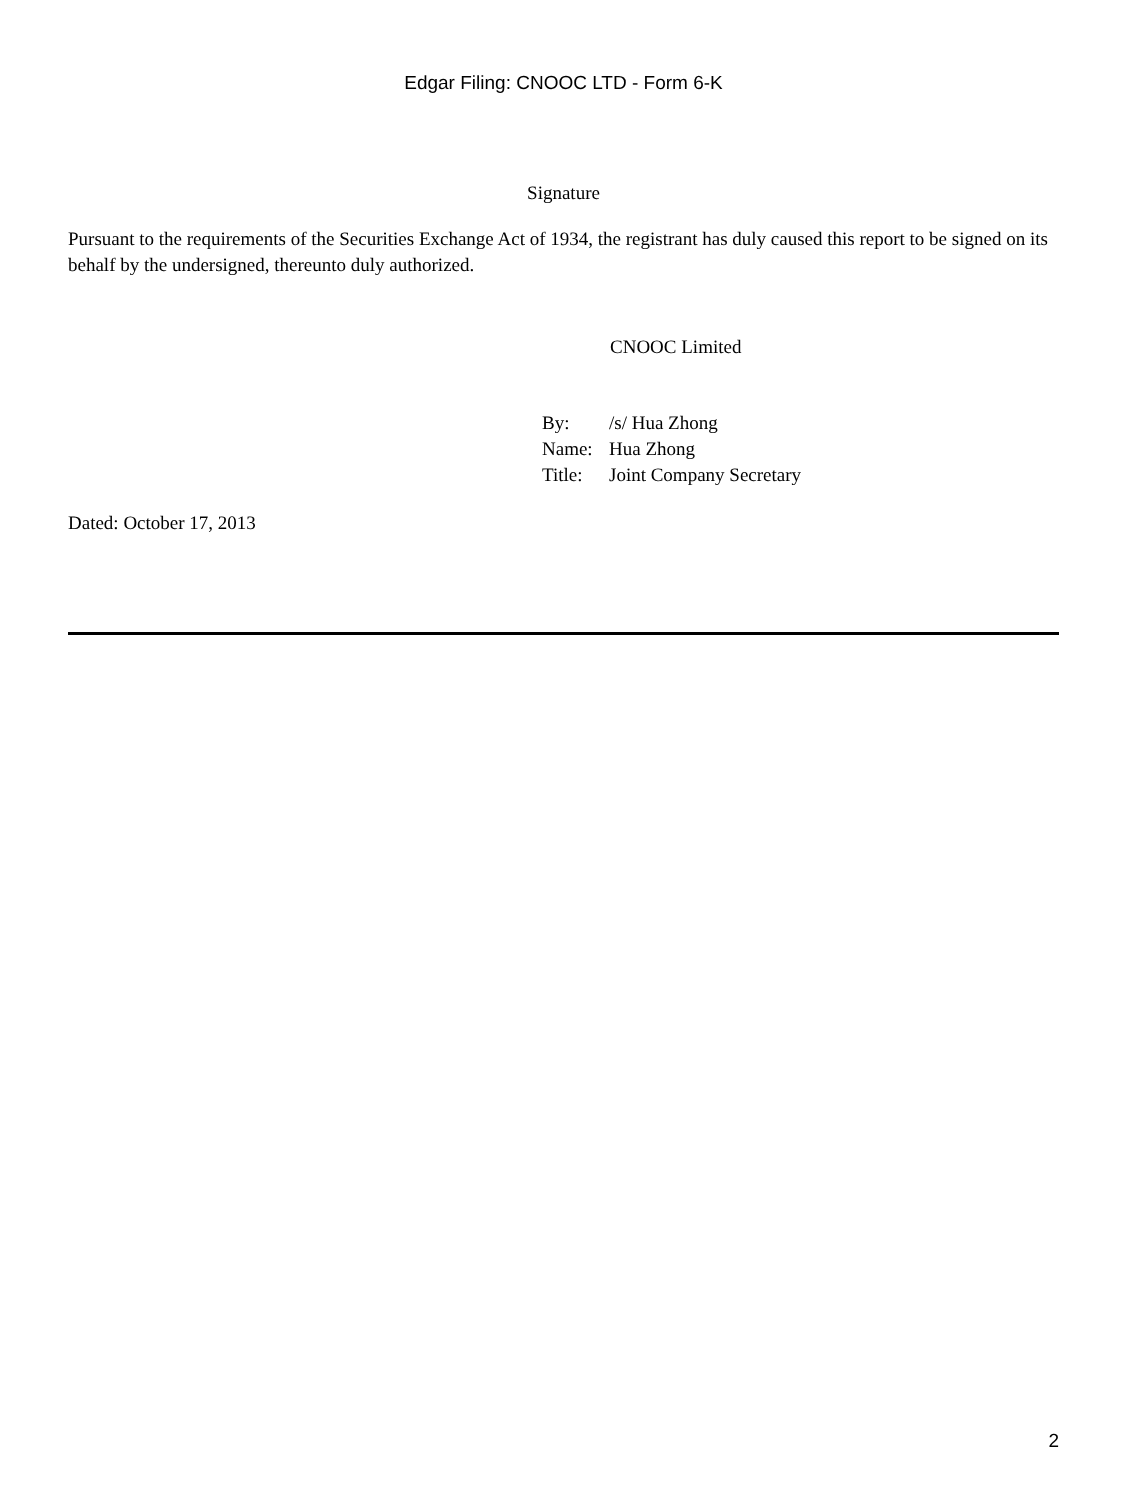Edgar Filing: CNOOC LTD - Form 6-K
Signature
Pursuant to the requirements of the Securities Exchange Act of 1934, the registrant has duly caused this report to be signed on its behalf by the undersigned, thereunto duly authorized.
CNOOC Limited
| By: | /s/ Hua Zhong |
| Name: | Hua Zhong |
| Title: | Joint Company Secretary |
Dated: October 17, 2013
2